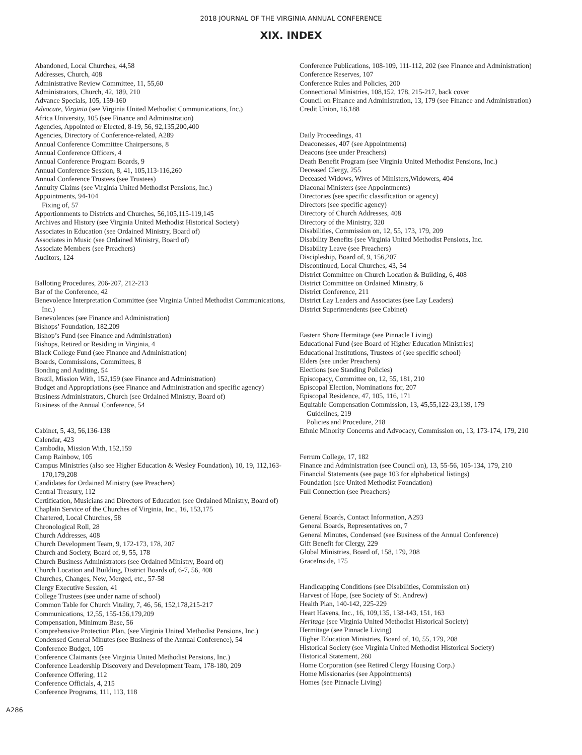2018 JOURNAL OF THE VIRGINIA ANNUAL CONFERENCE
XIX. INDEX
Abandoned, Local Churches, 44,58
Addresses, Church, 408
Administrative Review Committee, 11, 55,60
Administrators, Church, 42, 189, 210
Advance Specials, 105, 159-160
Advocate, Virginia (see Virginia United Methodist Communications, Inc.)
Africa University, 105 (see Finance and Administration)
Agencies, Appointed or Elected, 8-19, 56, 92,135,200,400
Agencies, Directory of Conference-related, A289
Annual Conference Committee Chairpersons, 8
Annual Conference Officers, 4
Annual Conference Program Boards, 9
Annual Conference Session, 8, 41, 105,113-116,260
Annual Conference Trustees (see Trustees)
Annuity Claims (see Virginia United Methodist Pensions, Inc.)
Appointments, 94-104
Fixing of, 57
Apportionments to Districts and Churches, 56,105,115-119,145
Archives and History (see Virginia United Methodist Historical Society)
Associates in Education (see Ordained Ministry, Board of)
Associates in Music (see Ordained Ministry, Board of)
Associate Members (see Preachers)
Auditors, 124
Balloting Procedures, 206-207, 212-213
Bar of the Conference, 42
Benevolence Interpretation Committee (see Virginia United Methodist Communications, Inc.)
Benevolences (see Finance and Administration)
Bishops’ Foundation, 182,209
Bishop’s Fund (see Finance and Administration)
Bishops, Retired or Residing in Virginia, 4
Black College Fund (see Finance and Administration)
Boards, Commissions, Committees, 8
Bonding and Auditing, 54
Brazil, Mission With, 152,159 (see Finance and Administration)
Budget and Appropriations (see Finance and Administration and specific agency)
Business Administrators, Church (see Ordained Ministry, Board of)
Business of the Annual Conference, 54
Cabinet, 5, 43, 56,136-138
Calendar, 423
Cambodia, Mission With, 152,159
Camp Rainbow, 105
Campus Ministries (also see Higher Education & Wesley Foundation), 10, 19, 112,163-170,179,208
Candidates for Ordained Ministry (see Preachers)
Central Treasury, 112
Certification, Musicians and Directors of Education (see Ordained Ministry, Board of)
Chaplain Service of the Churches of Virginia, Inc., 16, 153,175
Chartered, Local Churches, 58
Chronological Roll, 28
Church Addresses, 408
Church Development Team, 9, 172-173, 178, 207
Church and Society, Board of, 9, 55, 178
Church Business Administrators (see Ordained Ministry, Board of)
Church Location and Building, District Boards of, 6-7, 56, 408
Churches, Changes, New, Merged, etc., 57-58
Clergy Executive Session, 41
College Trustees (see under name of school)
Common Table for Church Vitality, 7, 46, 56, 152,178,215-217
Communications, 12,55, 155-156,179,209
Compensation, Minimum Base, 56
Comprehensive Protection Plan, (see Virginia United Methodist Pensions, Inc.)
Condensed General Minutes (see Business of the Annual Conference), 54
Conference Budget, 105
Conference Claimants (see Virginia United Methodist Pensions, Inc.)
Conference Leadership Discovery and Development Team, 178-180, 209
Conference Offering, 112
Conference Officials, 4, 215
Conference Programs, 111, 113, 118
Conference Publications, 108-109, 111-112, 202 (see Finance and Administration)
Conference Reserves, 107
Conference Rules and Policies, 200
Connectional Ministries, 108,152, 178, 215-217, back cover
Council on Finance and Administration, 13, 179 (see Finance and Administration)
Credit Union, 16,188
Daily Proceedings, 41
Deaconesses, 407 (see Appointments)
Deacons (see under Preachers)
Death Benefit Program (see Virginia United Methodist Pensions, Inc.)
Deceased Clergy, 255
Deceased Widows, Wives of Ministers,Widowers, 404
Diaconal Ministers (see Appointments)
Directories (see specific classification or agency)
Directors (see specific agency)
Directory of Church Addresses, 408
Directory of the Ministry, 320
Disabilities, Commission on, 12, 55, 173, 179, 209
Disability Benefits (see Virginia United Methodist Pensions, Inc.
Disability Leave (see Preachers)
Discipleship, Board of, 9, 156,207
Discontinued, Local Churches, 43, 54
District Committee on Church Location & Building, 6, 408
District Committee on Ordained Ministry, 6
District Conference, 211
District Lay Leaders and Associates (see Lay Leaders)
District Superintendents (see Cabinet)
Eastern Shore Hermitage (see Pinnacle Living)
Educational Fund (see Board of Higher Education Ministries)
Educational Institutions, Trustees of (see specific school)
Elders (see under Preachers)
Elections (see Standing Policies)
Episcopacy, Committee on, 12, 55, 181, 210
Episcopal Election, Nominations for, 207
Episcopal Residence, 47, 105, 116, 171
Equitable Compensation Commission, 13, 45,55,122-23,139, 179
Guidelines, 219
Policies and Procedure, 218
Ethnic Minority Concerns and Advocacy, Commission on, 13, 173-174, 179, 210
Ferrum College, 17, 182
Finance and Administration (see Council on), 13, 55-56, 105-134, 179, 210
Financial Statements (see page 103 for alphabetical listings)
Foundation (see United Methodist Foundation)
Full Connection (see Preachers)
General Boards, Contact Information, A293
General Boards, Representatives on, 7
General Minutes, Condensed (see Business of the Annual Conference)
Gift Benefit for Clergy, 229
Global Ministries, Board of, 158, 179, 208
GraceInside, 175
Handicapping Conditions (see Disabilities, Commission on)
Harvest of Hope, (see Society of St. Andrew)
Health Plan, 140-142, 225-229
Heart Havens, Inc., 16, 109,135, 138-143, 151, 163
Heritage (see Virginia United Methodist Historical Society)
Hermitage (see Pinnacle Living)
Higher Education Ministries, Board of, 10, 55, 179, 208
Historical Society (see Virginia United Methodist Historical Society)
Historical Statement, 260
Home Corporation (see Retired Clergy Housing Corp.)
Home Missionaries (see Appointments)
Homes (see Pinnacle Living)
A286